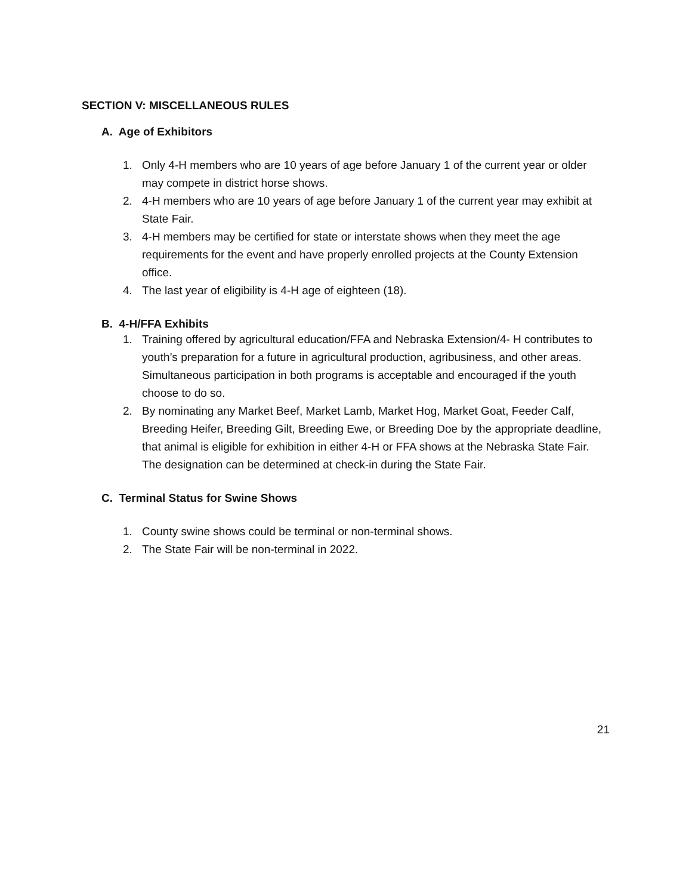SECTION V: MISCELLANEOUS RULES
A. Age of Exhibitors
1. Only 4-H members who are 10 years of age before January 1 of the current year or older may compete in district horse shows.
2. 4-H members who are 10 years of age before January 1 of the current year may exhibit at State Fair.
3. 4-H members may be certified for state or interstate shows when they meet the age requirements for the event and have properly enrolled projects at the County Extension office.
4. The last year of eligibility is 4-H age of eighteen (18).
B. 4-H/FFA Exhibits
1. Training offered by agricultural education/FFA and Nebraska Extension/4- H contributes to youth’s preparation for a future in agricultural production, agribusiness, and other areas. Simultaneous participation in both programs is acceptable and encouraged if the youth choose to do so.
2. By nominating any Market Beef, Market Lamb, Market Hog, Market Goat, Feeder Calf, Breeding Heifer, Breeding Gilt, Breeding Ewe, or Breeding Doe by the appropriate deadline, that animal is eligible for exhibition in either 4-H or FFA shows at the Nebraska State Fair. The designation can be determined at check-in during the State Fair.
C. Terminal Status for Swine Shows
1. County swine shows could be terminal or non-terminal shows.
2. The State Fair will be non-terminal in 2022.
21